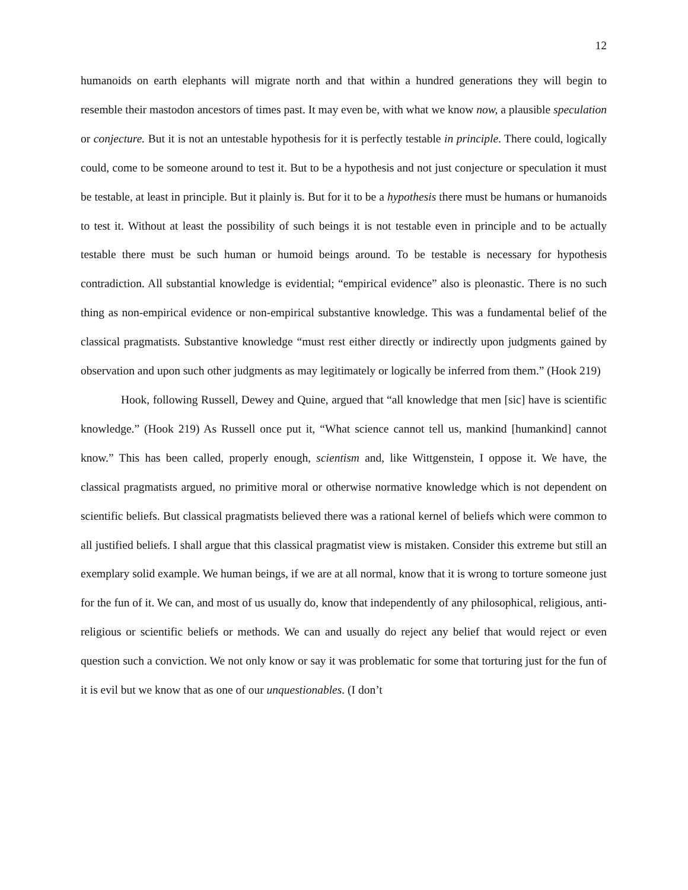12
humanoids on earth elephants will migrate north and that within a hundred generations they will begin to resemble their mastodon ancestors of times past. It may even be, with what we know now, a plausible speculation or conjecture. But it is not an untestable hypothesis for it is perfectly testable in principle. There could, logically could, come to be someone around to test it. But to be a hypothesis and not just conjecture or speculation it must be testable, at least in principle. But it plainly is. But for it to be a hypothesis there must be humans or humanoids to test it. Without at least the possibility of such beings it is not testable even in principle and to be actually testable there must be such human or humoid beings around. To be testable is necessary for hypothesis contradiction. All substantial knowledge is evidential; “empirical evidence” also is pleonastic. There is no such thing as non-empirical evidence or non-empirical substantive knowledge. This was a fundamental belief of the classical pragmatists. Substantive knowledge “must rest either directly or indirectly upon judgments gained by observation and upon such other judgments as may legitimately or logically be inferred from them.” (Hook 219)
Hook, following Russell, Dewey and Quine, argued that “all knowledge that men [sic] have is scientific knowledge.” (Hook 219) As Russell once put it, “What science cannot tell us, mankind [humankind] cannot know.” This has been called, properly enough, scientism and, like Wittgenstein, I oppose it. We have, the classical pragmatists argued, no primitive moral or otherwise normative knowledge which is not dependent on scientific beliefs. But classical pragmatists believed there was a rational kernel of beliefs which were common to all justified beliefs. I shall argue that this classical pragmatist view is mistaken. Consider this extreme but still an exemplary solid example. We human beings, if we are at all normal, know that it is wrong to torture someone just for the fun of it. We can, and most of us usually do, know that independently of any philosophical, religious, anti-religious or scientific beliefs or methods. We can and usually do reject any belief that would reject or even question such a conviction. We not only know or say it was problematic for some that torturing just for the fun of it is evil but we know that as one of our unquestionables. (I don’t